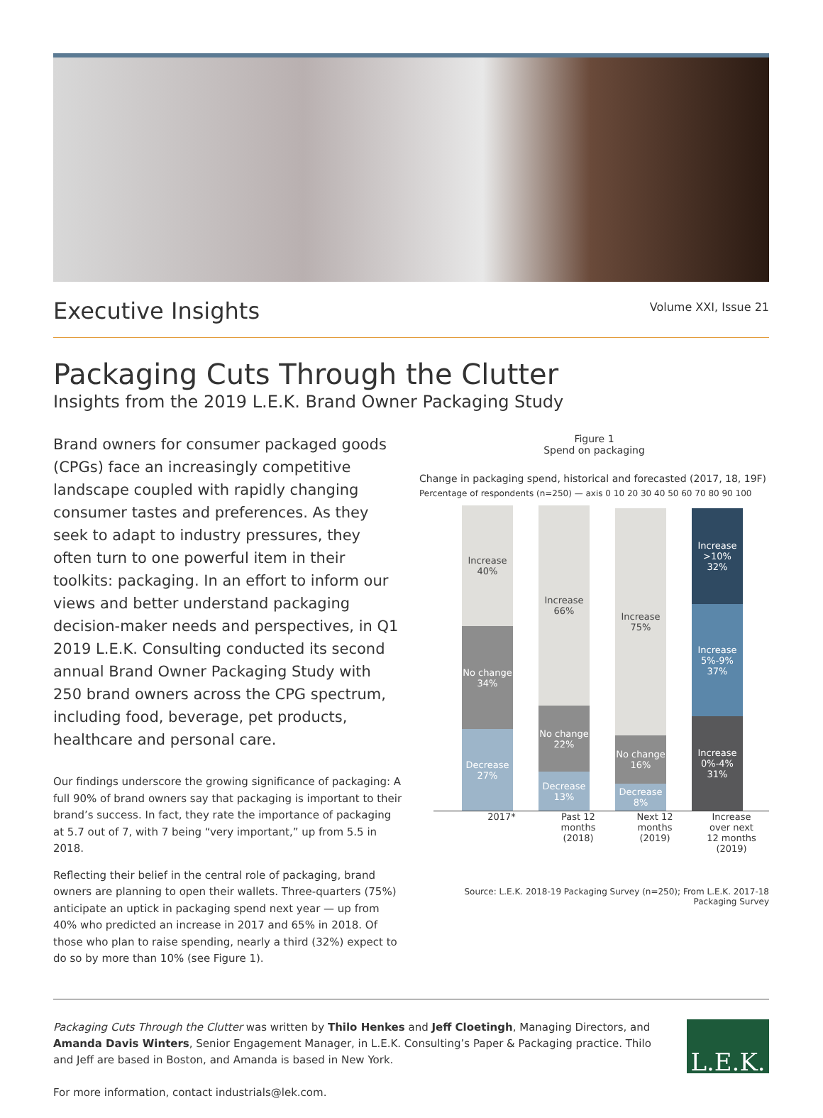Executive Insights
Volume XXI, Issue 21
Packaging Cuts Through the Clutter
Insights from the 2019 L.E.K. Brand Owner Packaging Study
Brand owners for consumer packaged goods (CPGs) face an increasingly competitive landscape coupled with rapidly changing consumer tastes and preferences. As they seek to adapt to industry pressures, they often turn to one powerful item in their toolkits: packaging. In an effort to inform our views and better understand packaging decision-maker needs and perspectives, in Q1 2019 L.E.K. Consulting conducted its second annual Brand Owner Packaging Study with 250 brand owners across the CPG spectrum, including food, beverage, pet products, healthcare and personal care.
Our findings underscore the growing significance of packaging: A full 90% of brand owners say that packaging is important to their brand’s success. In fact, they rate the importance of packaging at 5.7 out of 7, with 7 being “very important,” up from 5.5 in 2018.
Reflecting their belief in the central role of packaging, brand owners are planning to open their wallets. Three-quarters (75%) anticipate an uptick in packaging spend next year — up from 40% who predicted an increase in 2017 and 65% in 2018. Of those who plan to raise spending, nearly a third (32%) expect to do so by more than 10% (see Figure 1).
Figure 1
Spend on packaging
Change in packaging spend, historical and forecasted (2017, 18, 19F)
Percentage of respondents (n=250) — axis 0 10 20 30 40 50 60 70 80 90 100
Increase 40%
No change 34%
Decrease 27%
Increase 66%
No change 22%
Decrease 13%
Increase 75%
No change 16%
Decrease 8%
Increase >10% 32%
Increase 5%-9% 37%
Increase 0%-4% 31%
2017* Past 12 months (2018)
Next 12 months (2019)
Increase over next 12 months (2019)
Source: L.E.K. 2018-19 Packaging Survey (n=250); From L.E.K. 2017-18 Packaging Survey
Packaging Cuts Through the Clutter was written by Thilo Henkes and Jeff Cloetingh, Managing Directors, and Amanda Davis Winters, Senior Engagement Manager, in L.E.K. Consulting’s Paper & Packaging practice. Thilo and Jeff are based in Boston, and Amanda is based in New York.
For more information, contact industrials@lek.com.
L.E.K.